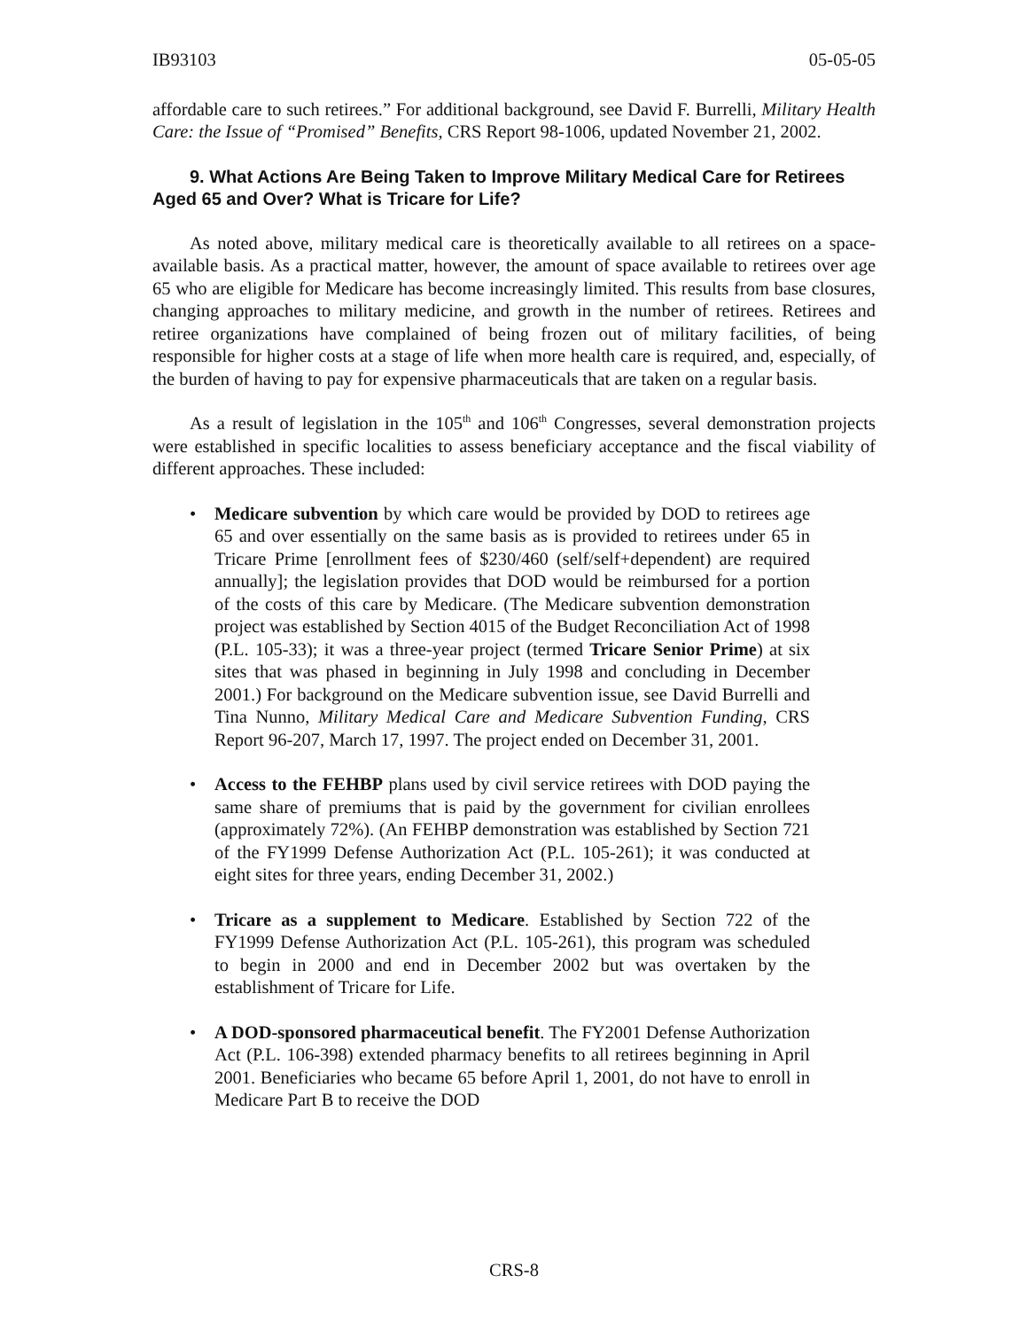IB93103 05-05-05
affordable care to such retirees.” For additional background, see David F. Burrelli, Military Health Care: the Issue of “Promised” Benefits, CRS Report 98-1006, updated November 21, 2002.
9. What Actions Are Being Taken to Improve Military Medical Care for Retirees Aged 65 and Over? What is Tricare for Life?
As noted above, military medical care is theoretically available to all retirees on a space-available basis. As a practical matter, however, the amount of space available to retirees over age 65 who are eligible for Medicare has become increasingly limited. This results from base closures, changing approaches to military medicine, and growth in the number of retirees. Retirees and retiree organizations have complained of being frozen out of military facilities, of being responsible for higher costs at a stage of life when more health care is required, and, especially, of the burden of having to pay for expensive pharmaceuticals that are taken on a regular basis.
As a result of legislation in the 105<sup>th</sup> and 106<sup>th</sup> Congresses, several demonstration projects were established in specific localities to assess beneficiary acceptance and the fiscal viability of different approaches. These included:
• Medicare subvention by which care would be provided by DOD to retirees age 65 and over essentially on the same basis as is provided to retirees under 65 in Tricare Prime [enrollment fees of $230/460 (self/self+dependent) are required annually]; the legislation provides that DOD would be reimbursed for a portion of the costs of this care by Medicare. (The Medicare subvention demonstration project was established by Section 4015 of the Budget Reconciliation Act of 1998 (P.L. 105-33); it was a three-year project (termed Tricare Senior Prime) at six sites that was phased in beginning in July 1998 and concluding in December 2001.) For background on the Medicare subvention issue, see David Burrelli and Tina Nunno, Military Medical Care and Medicare Subvention Funding, CRS Report 96-207, March 17, 1997. The project ended on December 31, 2001.
• Access to the FEHBP plans used by civil service retirees with DOD paying the same share of premiums that is paid by the government for civilian enrollees (approximately 72%). (An FEHBP demonstration was established by Section 721 of the FY1999 Defense Authorization Act (P.L. 105-261); it was conducted at eight sites for three years, ending December 31, 2002.)
• Tricare as a supplement to Medicare. Established by Section 722 of the FY1999 Defense Authorization Act (P.L. 105-261), this program was scheduled to begin in 2000 and end in December 2002 but was overtaken by the establishment of Tricare for Life.
• A DOD-sponsored pharmaceutical benefit. The FY2001 Defense Authorization Act (P.L. 106-398) extended pharmacy benefits to all retirees beginning in April 2001. Beneficiaries who became 65 before April 1, 2001, do not have to enroll in Medicare Part B to receive the DOD
CRS-8